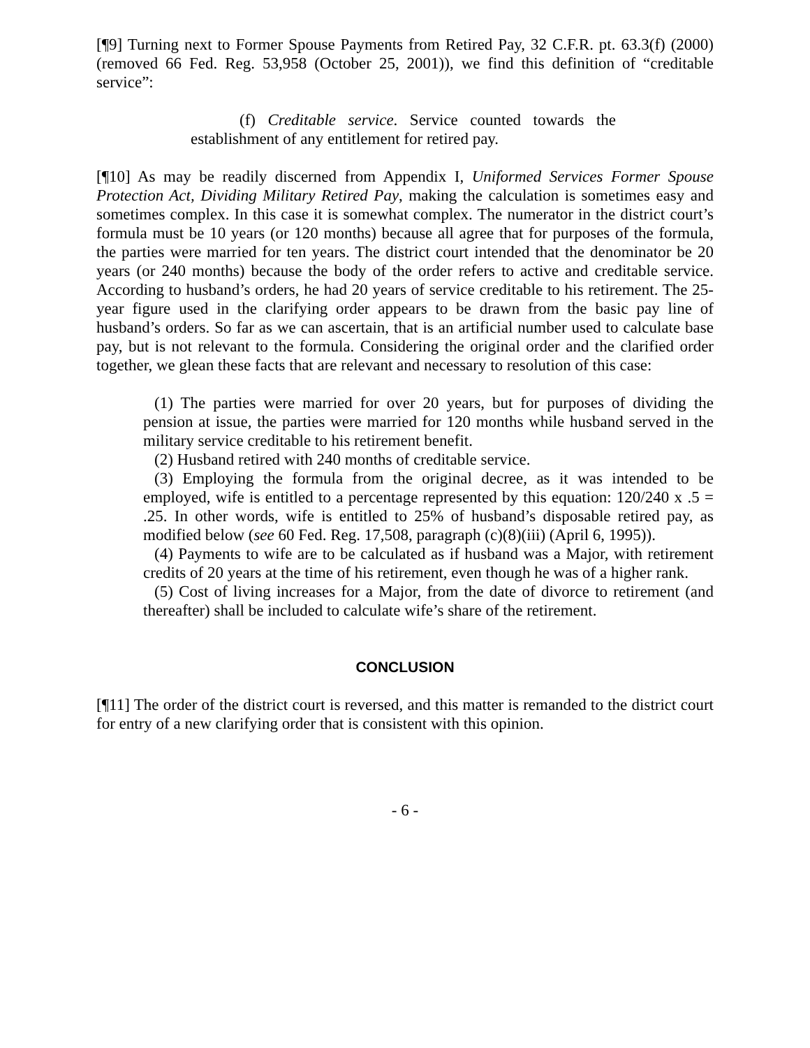[¶9] Turning next to Former Spouse Payments from Retired Pay, 32 C.F.R. pt. 63.3(f) (2000) (removed 66 Fed. Reg. 53,958 (October 25, 2001)), we find this definition of “creditable service”:
(f) Creditable service. Service counted towards the establishment of any entitlement for retired pay.
[¶10] As may be readily discerned from Appendix I, Uniformed Services Former Spouse Protection Act, Dividing Military Retired Pay, making the calculation is sometimes easy and sometimes complex. In this case it is somewhat complex. The numerator in the district court’s formula must be 10 years (or 120 months) because all agree that for purposes of the formula, the parties were married for ten years. The district court intended that the denominator be 20 years (or 240 months) because the body of the order refers to active and creditable service. According to husband’s orders, he had 20 years of service creditable to his retirement. The 25-year figure used in the clarifying order appears to be drawn from the basic pay line of husband’s orders. So far as we can ascertain, that is an artificial number used to calculate base pay, but is not relevant to the formula. Considering the original order and the clarified order together, we glean these facts that are relevant and necessary to resolution of this case:
(1) The parties were married for over 20 years, but for purposes of dividing the pension at issue, the parties were married for 120 months while husband served in the military service creditable to his retirement benefit.
(2) Husband retired with 240 months of creditable service.
(3) Employing the formula from the original decree, as it was intended to be employed, wife is entitled to a percentage represented by this equation: 120/240 x .5 = .25. In other words, wife is entitled to 25% of husband’s disposable retired pay, as modified below (see 60 Fed. Reg. 17,508, paragraph (c)(8)(iii) (April 6, 1995)).
(4) Payments to wife are to be calculated as if husband was a Major, with retirement credits of 20 years at the time of his retirement, even though he was of a higher rank.
(5) Cost of living increases for a Major, from the date of divorce to retirement (and thereafter) shall be included to calculate wife’s share of the retirement.
CONCLUSION
[¶11] The order of the district court is reversed, and this matter is remanded to the district court for entry of a new clarifying order that is consistent with this opinion.
- 6 -